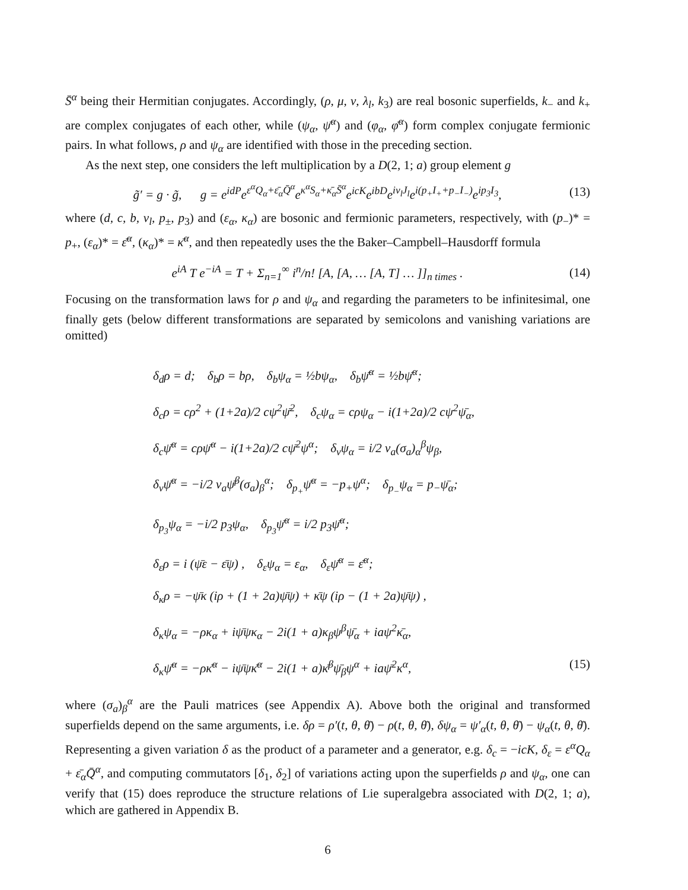S̄<sup>α</sup> being their Hermitian conjugates. Accordingly, (ρ, μ, ν, λ<sub>l</sub>, k<sub>3</sub>) are real bosonic superfields, k<sub>−</sub> and k<sub>+</sub> are complex conjugates of each other, while (ψ<sub>α</sub>, ψ̄<sup>α</sup>) and (φ<sub>α</sub>, φ̄<sup>α</sup>) form complex conjugate fermionic pairs. In what follows, ρ and ψ<sub>α</sub> are identified with those in the preceding section.
As the next step, one considers the left multiplication by a D(2, 1; a) group element g
g̃′ = g · g̃, g = e<sup>idP</sup>e<sup>ε<sup>α</sup>Q<sub>α</sub>+ε̄<sub>α</sub>Q̄<sup>α</sup></sup>e<sup>κ<sup>α</sup>S<sub>α</sub>+κ̄<sub>α</sub>S̄<sup>α</sup></sup>e<sup>icK</sup>e<sup>ibD</sup>e<sup>iv<sub>l</sub>J<sub>l</sub></sup>e<sup>i(p<sub>+</sub>I<sub>+</sub>+p<sub>−</sub>I<sub>−</sub>)</sup>e<sup>ip<sub>3</sub>I<sub>3</sub></sup>, (13)
where (d, c, b, v<sub>l</sub>, p<sub>±</sub>, p<sub>3</sub>) and (ε<sub>α</sub>, κ<sub>α</sub>) are bosonic and fermionic parameters, respectively, with (p<sub>−</sub>)* = p<sub>+</sub>, (ε<sub>α</sub>)* = ε̄<sup>α</sup>, (κ<sub>α</sub>)* = κ̄<sup>α</sup>, and then repeatedly uses the the Baker–Campbell–Hausdorff formula
e<sup>iA</sup> T e<sup>−iA</sup> = T + Σ<sub>n=1</sub><sup>∞</sup> i<sup>n</sup>/n! [A, [A, … [A, T] … ]]<sub>n times</sub> . (14)
Focusing on the transformation laws for ρ and ψ<sub>α</sub> and regarding the parameters to be infinitesimal, one finally gets (below different transformations are separated by semicolons and vanishing variations are omitted)
δ<sub>d</sub>ρ = d; δ<sub>b</sub>ρ = bρ, δ<sub>b</sub>ψ<sub>α</sub> = ½bψ<sub>α</sub>, δ<sub>b</sub>ψ̄<sup>α</sup> = ½bψ̄<sup>α</sup>;
δ<sub>c</sub>ρ = cρ<sup>2</sup> + (1+2a)/2 cψ<sup>2</sup>ψ̄<sup>2</sup>, δ<sub>c</sub>ψ<sub>α</sub> = cρψ<sub>α</sub> − i(1+2a)/2 cψ<sup>2</sup>ψ̄<sub>α</sub>,
δ<sub>c</sub>ψ̄<sup>α</sup> = cρψ̄<sup>α</sup> − i(1+2a)/2 cψ̄<sup>2</sup>ψ<sup>α</sup>; δ<sub>v</sub>ψ<sub>α</sub> = i/2 v<sub>a</sub>(σ<sub>a</sub>)<sub>α</sub><sup>β</sup>ψ<sub>β</sub>,
δ<sub>v</sub>ψ̄<sup>α</sup> = −i/2 v<sub>a</sub>ψ̄<sup>β</sup>(σ<sub>a</sub>)<sub>β</sub><sup>α</sup>; δ<sub>p<sub>+</sub></sub>ψ̄<sup>α</sup> = −p<sub>+</sub>ψ<sup>α</sup>; δ<sub>p<sub>−</sub></sub>ψ<sub>α</sub> = p<sub>−</sub>ψ̄<sub>α</sub>;
δ<sub>p<sub>3</sub></sub>ψ<sub>α</sub> = −i/2 p<sub>3</sub>ψ<sub>α</sub>, δ<sub>p<sub>3</sub></sub>ψ̄<sup>α</sup> = i/2 p<sub>3</sub>ψ̄<sup>α</sup>;
δ<sub>ε</sub>ρ = i (ψ̄ε − ε̄ψ) , δ<sub>ε</sub>ψ<sub>α</sub> = ε<sub>α</sub>, δ<sub>ε</sub>ψ̄<sup>α</sup> = ε̄<sup>α</sup>;
δ<sub>κ</sub>ρ = −ψ̄κ (iρ + (1 + 2a)ψ̄ψ) + κ̄ψ (iρ − (1 + 2a)ψ̄ψ) ,
δ<sub>κ</sub>ψ<sub>α</sub> = −ρκ<sub>α</sub> + iψ̄ψκ<sub>α</sub> − 2i(1 + a)κ<sub>β</sub>ψ<sup>β</sup>ψ̄<sub>α</sub> + iaψ<sup>2</sup>κ̄<sub>α</sub>,
δ<sub>κ</sub>ψ̄<sup>α</sup> = −ρκ̄<sup>α</sup> − iψ̄ψκ̄<sup>α</sup> − 2i(1 + a)κ̄<sup>β</sup>ψ̄<sub>β</sub>ψ<sup>α</sup> + iaψ̄<sup>2</sup>κ<sup>α</sup>, (15)
where (σ<sub>a</sub>)<sub>β</sub><sup>α</sup> are the Pauli matrices (see Appendix A). Above both the original and transformed superfields depend on the same arguments, i.e. δρ = ρ′(t, θ, θ̄) − ρ(t, θ, θ̄), δψ<sub>α</sub> = ψ′<sub>α</sub>(t, θ, θ̄) − ψ<sub>α</sub>(t, θ, θ̄). Representing a given variation δ as the product of a parameter and a generator, e.g. δ<sub>c</sub> = −icK, δ<sub>ε</sub> = ε<sup>α</sup>Q<sub>α</sub> + ε̄<sub>α</sub>Q̄<sup>α</sup>, and computing commutators [δ<sub>1</sub>, δ<sub>2</sub>] of variations acting upon the superfields ρ and ψ<sub>α</sub>, one can verify that (15) does reproduce the structure relations of Lie superalgebra associated with D(2, 1; a), which are gathered in Appendix B.
6